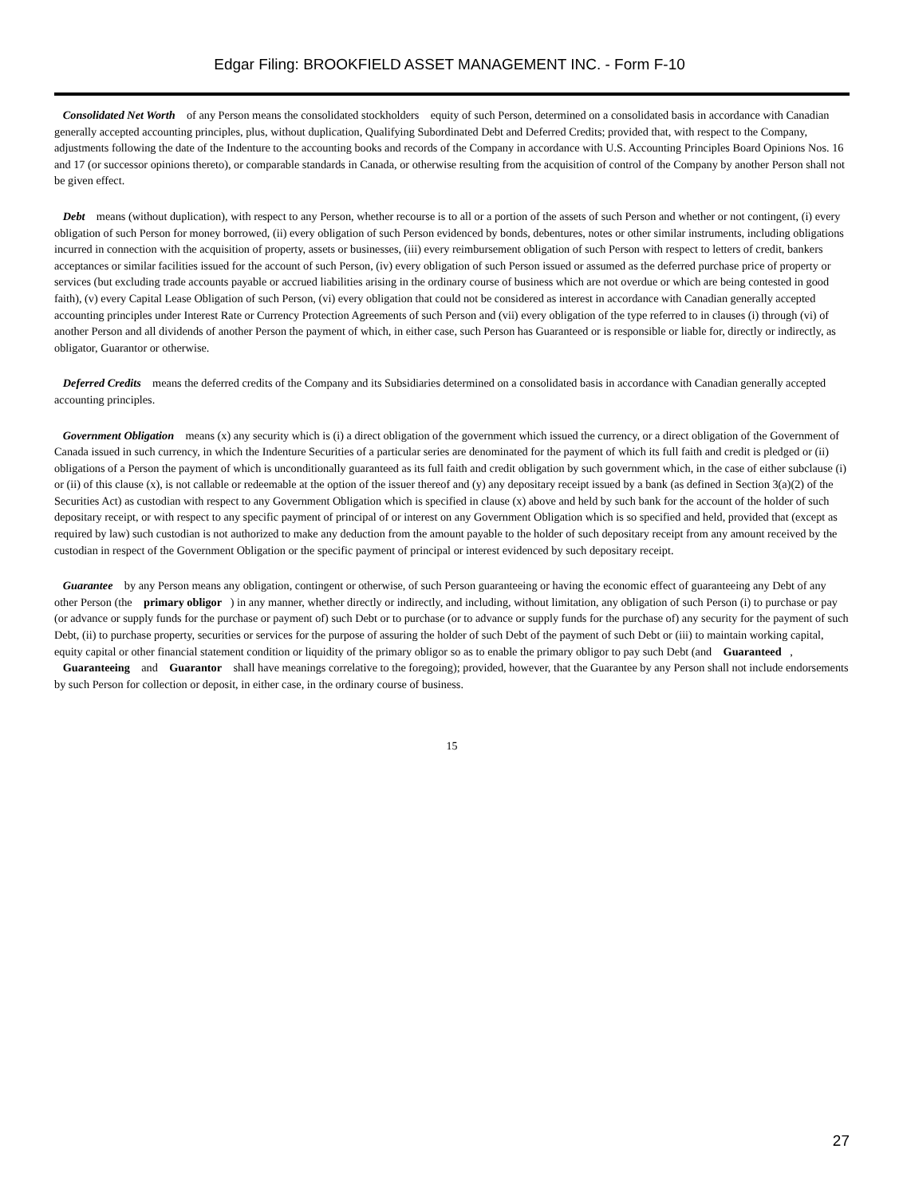Edgar Filing: BROOKFIELD ASSET MANAGEMENT INC. - Form F-10
Consolidated Net Worth of any Person means the consolidated stockholders equity of such Person, determined on a consolidated basis in accordance with Canadian generally accepted accounting principles, plus, without duplication, Qualifying Subordinated Debt and Deferred Credits; provided that, with respect to the Company, adjustments following the date of the Indenture to the accounting books and records of the Company in accordance with U.S. Accounting Principles Board Opinions Nos. 16 and 17 (or successor opinions thereto), or comparable standards in Canada, or otherwise resulting from the acquisition of control of the Company by another Person shall not be given effect.
Debt means (without duplication), with respect to any Person, whether recourse is to all or a portion of the assets of such Person and whether or not contingent, (i) every obligation of such Person for money borrowed, (ii) every obligation of such Person evidenced by bonds, debentures, notes or other similar instruments, including obligations incurred in connection with the acquisition of property, assets or businesses, (iii) every reimbursement obligation of such Person with respect to letters of credit, bankers acceptances or similar facilities issued for the account of such Person, (iv) every obligation of such Person issued or assumed as the deferred purchase price of property or services (but excluding trade accounts payable or accrued liabilities arising in the ordinary course of business which are not overdue or which are being contested in good faith), (v) every Capital Lease Obligation of such Person, (vi) every obligation that could not be considered as interest in accordance with Canadian generally accepted accounting principles under Interest Rate or Currency Protection Agreements of such Person and (vii) every obligation of the type referred to in clauses (i) through (vi) of another Person and all dividends of another Person the payment of which, in either case, such Person has Guaranteed or is responsible or liable for, directly or indirectly, as obligator, Guarantor or otherwise.
Deferred Credits means the deferred credits of the Company and its Subsidiaries determined on a consolidated basis in accordance with Canadian generally accepted accounting principles.
Government Obligation means (x) any security which is (i) a direct obligation of the government which issued the currency, or a direct obligation of the Government of Canada issued in such currency, in which the Indenture Securities of a particular series are denominated for the payment of which its full faith and credit is pledged or (ii) obligations of a Person the payment of which is unconditionally guaranteed as its full faith and credit obligation by such government which, in the case of either subclause (i) or (ii) of this clause (x), is not callable or redeemable at the option of the issuer thereof and (y) any depositary receipt issued by a bank (as defined in Section 3(a)(2) of the Securities Act) as custodian with respect to any Government Obligation which is specified in clause (x) above and held by such bank for the account of the holder of such depositary receipt, or with respect to any specific payment of principal of or interest on any Government Obligation which is so specified and held, provided that (except as required by law) such custodian is not authorized to make any deduction from the amount payable to the holder of such depositary receipt from any amount received by the custodian in respect of the Government Obligation or the specific payment of principal or interest evidenced by such depositary receipt.
Guarantee by any Person means any obligation, contingent or otherwise, of such Person guaranteeing or having the economic effect of guaranteeing any Debt of any other Person (the primary obligor ) in any manner, whether directly or indirectly, and including, without limitation, any obligation of such Person (i) to purchase or pay (or advance or supply funds for the purchase or payment of) such Debt or to purchase (or to advance or supply funds for the purchase of) any security for the payment of such Debt, (ii) to purchase property, securities or services for the purpose of assuring the holder of such Debt of the payment of such Debt or (iii) to maintain working capital, equity capital or other financial statement condition or liquidity of the primary obligor so as to enable the primary obligor to pay such Debt (and Guaranteed , Guaranteeing and Guarantor shall have meanings correlative to the foregoing); provided, however, that the Guarantee by any Person shall not include endorsements by such Person for collection or deposit, in either case, in the ordinary course of business.
15
27